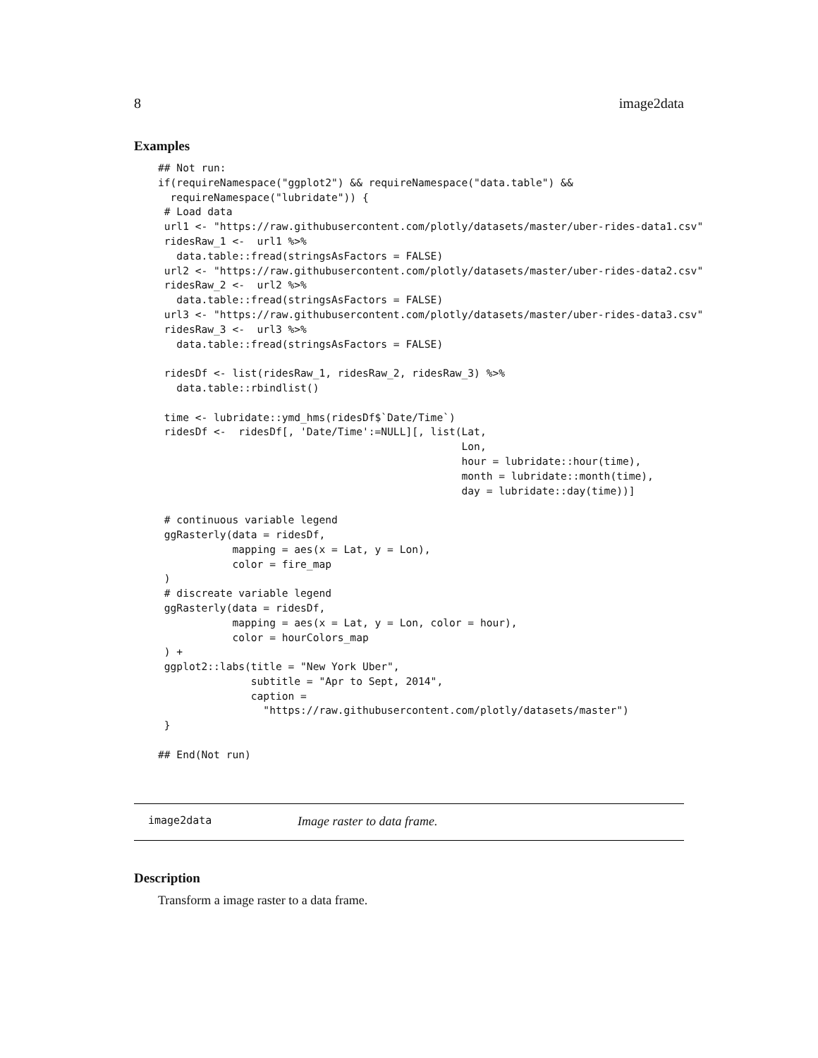8 image2data
Examples
## Not run:
if(requireNamespace("ggplot2") && requireNamespace("data.table") &&
  requireNamespace("lubridate")) {
 # Load data
 url1 <- "https://raw.githubusercontent.com/plotly/datasets/master/uber-rides-data1.csv"
 ridesRaw_1 <-  url1 %>%
   data.table::fread(stringsAsFactors = FALSE)
 url2 <- "https://raw.githubusercontent.com/plotly/datasets/master/uber-rides-data2.csv"
 ridesRaw_2 <-  url2 %>%
   data.table::fread(stringsAsFactors = FALSE)
 url3 <- "https://raw.githubusercontent.com/plotly/datasets/master/uber-rides-data3.csv"
 ridesRaw_3 <-  url3 %>%
   data.table::fread(stringsAsFactors = FALSE)

 ridesDf <- list(ridesRaw_1, ridesRaw_2, ridesRaw_3) %>%
   data.table::rbindlist()

 time <- lubridate::ymd_hms(ridesDf$`Date/Time`)
 ridesDf <-  ridesDf[, 'Date/Time':=NULL][, list(Lat,
                                                 Lon,
                                                 hour = lubridate::hour(time),
                                                 month = lubridate::month(time),
                                                 day = lubridate::day(time))]

 # continuous variable legend
 ggRasterly(data = ridesDf,
            mapping = aes(x = Lat, y = Lon),
            color = fire_map
 )
 # discreate variable legend
 ggRasterly(data = ridesDf,
            mapping = aes(x = Lat, y = Lon, color = hour),
            color = hourColors_map
 ) +
 ggplot2::labs(title = "New York Uber",
               subtitle = "Apr to Sept, 2014",
               caption =
                 "https://raw.githubusercontent.com/plotly/datasets/master")
 }

## End(Not run)
image2data Image raster to data frame.
Description
Transform a image raster to a data frame.